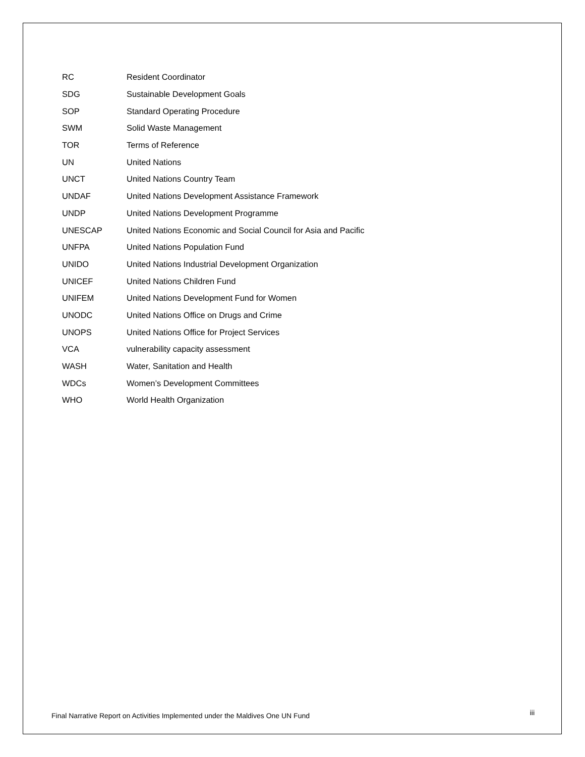| RC | Resident Coordinator |
| SDG | Sustainable Development Goals |
| SOP | Standard Operating Procedure |
| SWM | Solid Waste Management |
| TOR | Terms of Reference |
| UN | United Nations |
| UNCT | United Nations Country Team |
| UNDAF | United Nations Development Assistance Framework |
| UNDP | United Nations Development Programme |
| UNESCAP | United Nations Economic and Social Council for Asia and Pacific |
| UNFPA | United Nations Population Fund |
| UNIDO | United Nations Industrial Development Organization |
| UNICEF | United Nations Children Fund |
| UNIFEM | United Nations Development Fund for Women |
| UNODC | United Nations Office on Drugs and Crime |
| UNOPS | United Nations Office for Project Services |
| VCA | vulnerability capacity assessment |
| WASH | Water, Sanitation and Health |
| WDCs | Women’s Development Committees |
| WHO | World Health Organization |
Final Narrative Report on Activities Implemented under the Maldives One UN Fund iii